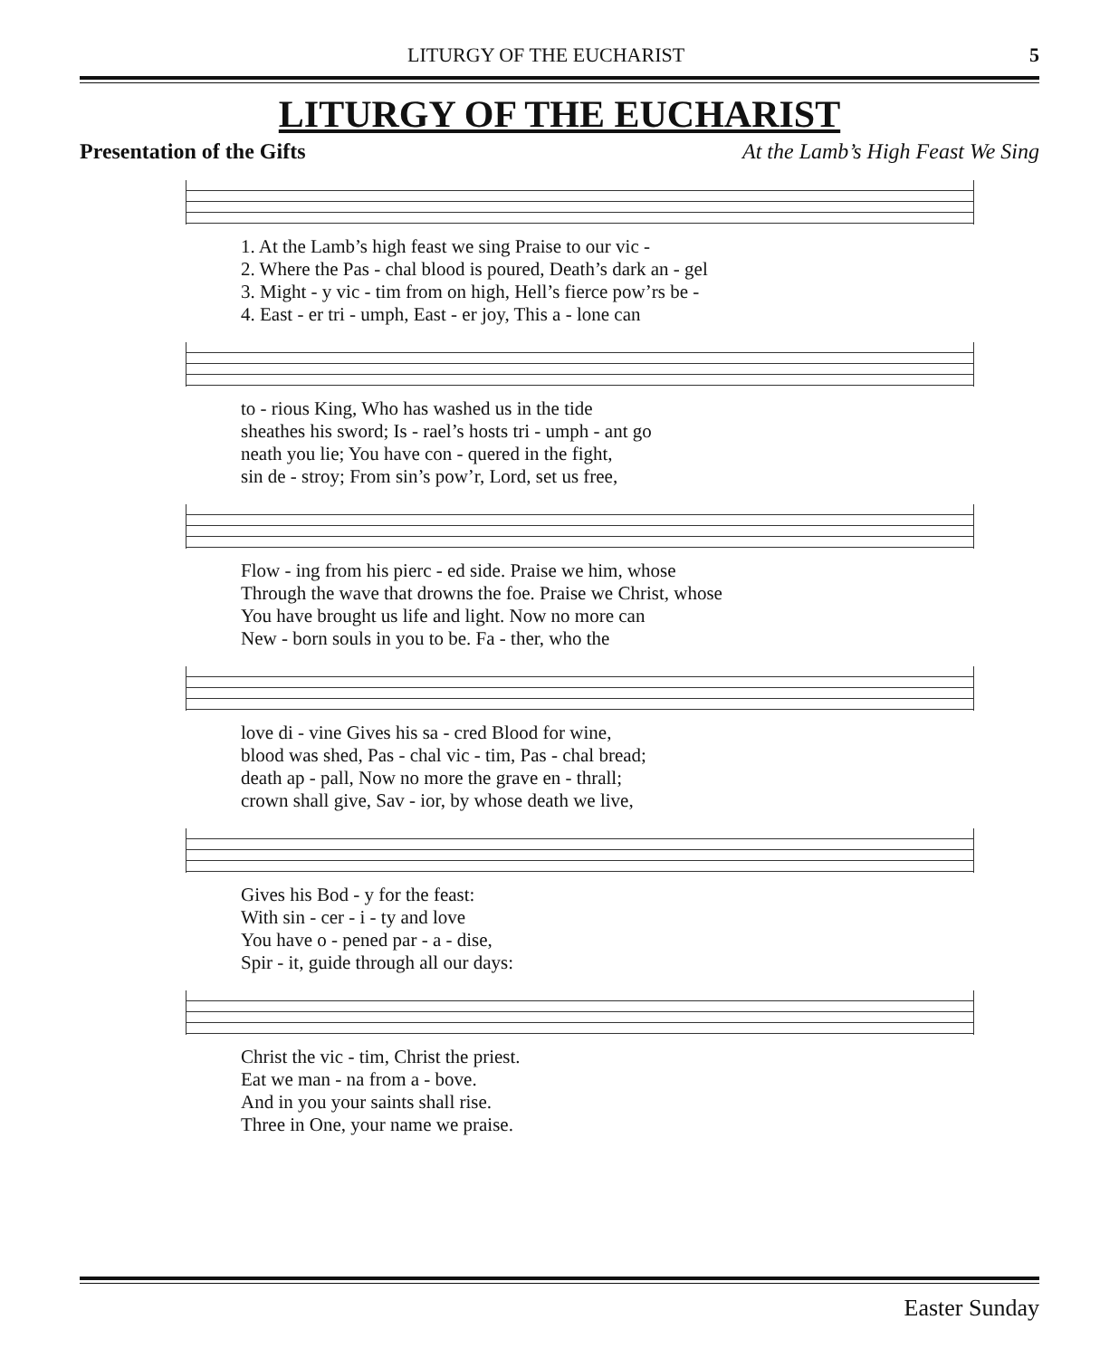LITURGY OF THE EUCHARIST 5
LITURGY OF THE EUCHARIST
Presentation of the Gifts At the Lamb’s High Feast We Sing
| 1. At the Lamb’s high feast we sing Praise to our vic - |
| 2. Where the Pas - chal blood is poured, Death’s dark an - gel |
| 3. Might - y vic - tim from on high, Hell’s fierce pow’rs be - |
| 4. East - er tri - umph, East - er joy, This a - lone can |
| to - rious King, Who has washed us in the tide |
| sheathes his sword; Is - rael’s hosts tri - umph - ant go |
| neath you lie; You have con - quered in the fight, |
| sin de - stroy; From sin’s pow’r, Lord, set us free, |
| Flow - ing from his pierc - ed side. Praise we him, whose |
| Through the wave that drowns the foe. Praise we Christ, whose |
| You have brought us life and light. Now no more can |
| New - born souls in you to be. Fa - ther, who the |
| love di - vine Gives his sa - cred Blood for wine, |
| blood was shed, Pas - chal vic - tim, Pas - chal bread; |
| death ap - pall, Now no more the grave en - thrall; |
| crown shall give, Sav - ior, by whose death we live, |
| Gives his Bod - y for the feast: |
| With sin - cer - i - ty and love |
| You have o - pened par - a - dise, |
| Spir - it, guide through all our days: |
| Christ the vic - tim, Christ the priest. |
| Eat we man - na from a - bove. |
| And in you your saints shall rise. |
| Three in One, your name we praise. |
Easter Sunday